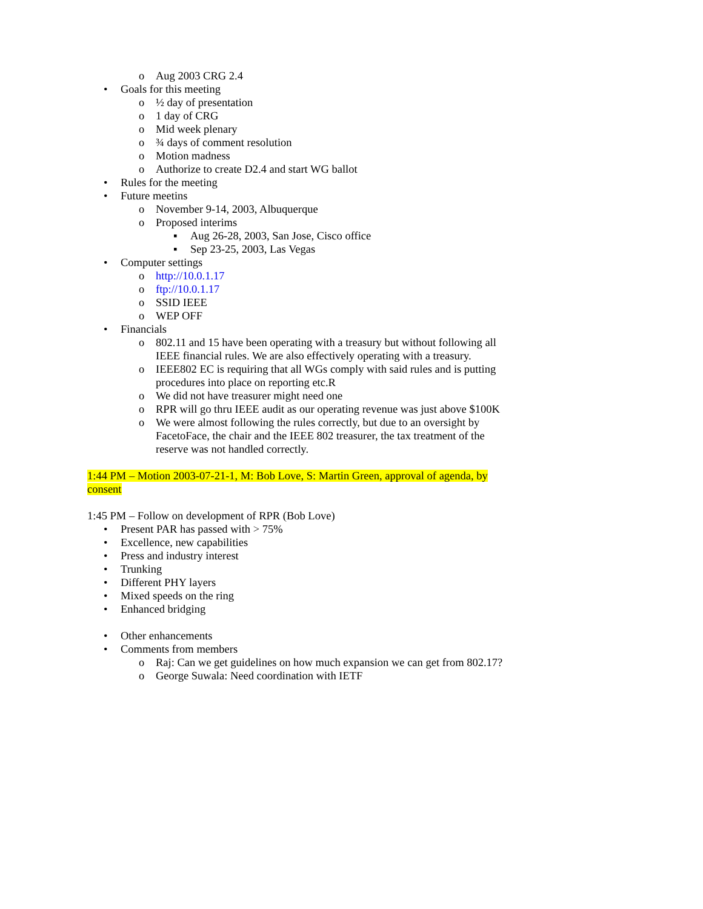o Aug 2003 CRG 2.4
• Goals for this meeting
o ½ day of presentation
o 1 day of CRG
o Mid week plenary
o ¾ days of comment resolution
o Motion madness
o Authorize to create D2.4 and start WG ballot
• Rules for the meeting
• Future meetins
o November 9-14, 2003, Albuquerque
o Proposed interims
▪ Aug 26-28, 2003, San Jose, Cisco office
▪ Sep 23-25, 2003, Las Vegas
• Computer settings
o http://10.0.1.17
o ftp://10.0.1.17
o SSID IEEE
o WEP OFF
• Financials
o 802.11 and 15 have been operating with a treasury but without following all IEEE financial rules. We are also effectively operating with a treasury.
o IEEE802 EC is requiring that all WGs comply with said rules and is putting procedures into place on reporting etc.R
o We did not have treasurer might need one
o RPR will go thru IEEE audit as our operating revenue was just above $100K
o We were almost following the rules correctly, but due to an oversight by FacetoFace, the chair and the IEEE 802 treasurer, the tax treatment of the reserve was not handled correctly.
1:44 PM – Motion 2003-07-21-1, M: Bob Love, S: Martin Green, approval of agenda, by consent
1:45 PM – Follow on development of RPR (Bob Love)
• Present PAR has passed with > 75%
• Excellence, new capabilities
• Press and industry interest
• Trunking
• Different PHY layers
• Mixed speeds on the ring
• Enhanced bridging
• Other enhancements
• Comments from members
o Raj: Can we get guidelines on how much expansion we can get from 802.17?
o George Suwala: Need coordination with IETF